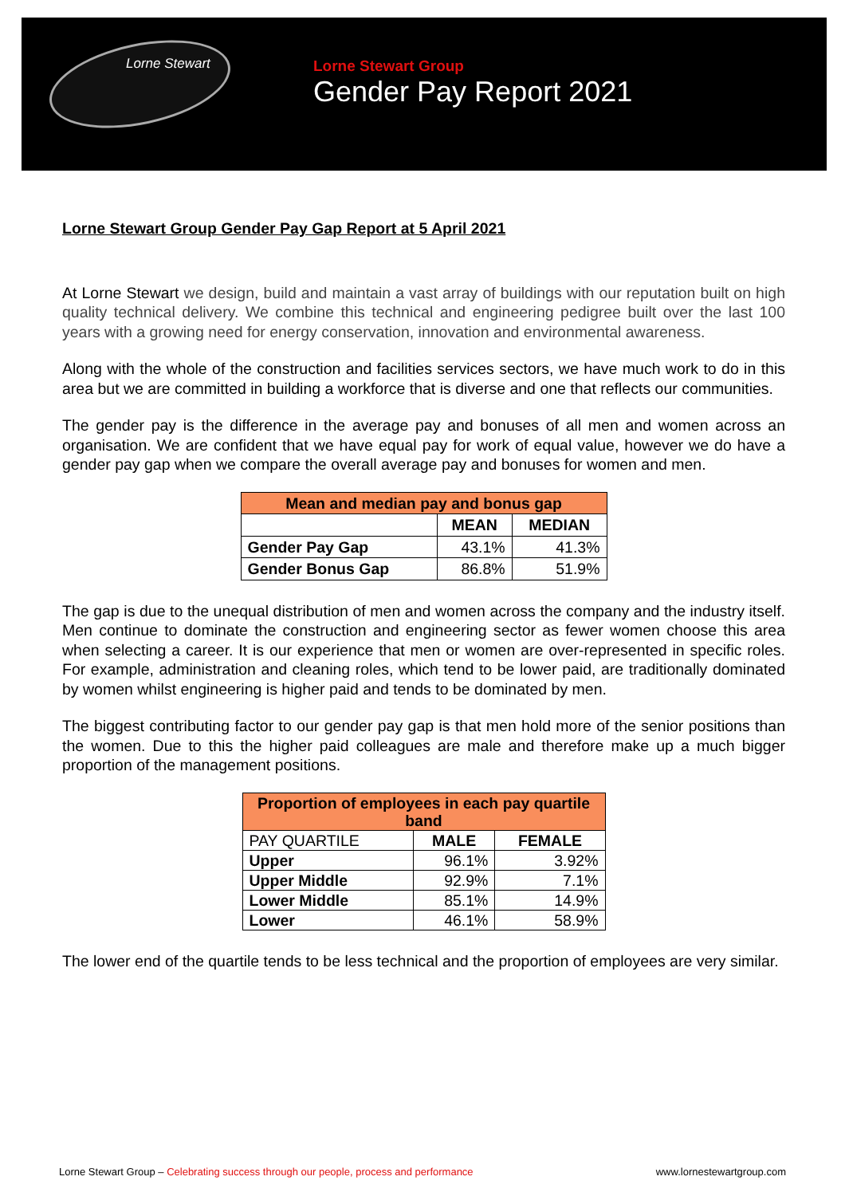Lorne Stewart
Lorne Stewart Group
Gender Pay Report 2021
Lorne Stewart Group Gender Pay Gap Report at 5 April 2021
At Lorne Stewart we design, build and maintain a vast array of buildings with our reputation built on high quality technical delivery. We combine this technical and engineering pedigree built over the last 100 years with a growing need for energy conservation, innovation and environmental awareness.
Along with the whole of the construction and facilities services sectors, we have much work to do in this area but we are committed in building a workforce that is diverse and one that reflects our communities.
The gender pay is the difference in the average pay and bonuses of all men and women across an organisation. We are confident that we have equal pay for work of equal value, however we do have a gender pay gap when we compare the overall average pay and bonuses for women and men.
| Mean and median pay and bonus gap | | |
| --- | --- | --- |
| | MEAN | MEDIAN |
| Gender Pay Gap | 43.1% | 41.3% |
| Gender Bonus Gap | 86.8% | 51.9% |
The gap is due to the unequal distribution of men and women across the company and the industry itself. Men continue to dominate the construction and engineering sector as fewer women choose this area when selecting a career. It is our experience that men or women are over-represented in specific roles. For example, administration and cleaning roles, which tend to be lower paid, are traditionally dominated by women whilst engineering is higher paid and tends to be dominated by men.
The biggest contributing factor to our gender pay gap is that men hold more of the senior positions than the women. Due to this the higher paid colleagues are male and therefore make up a much bigger proportion of the management positions.
| Proportion of employees in each pay quartile band | | |
| --- | --- | --- |
| PAY QUARTILE | MALE | FEMALE |
| Upper | 96.1% | 3.92% |
| Upper Middle | 92.9% | 7.1% |
| Lower Middle | 85.1% | 14.9% |
| Lower | 46.1% | 58.9% |
The lower end of the quartile tends to be less technical and the proportion of employees are very similar.
Lorne Stewart Group – Celebrating success through our people, process and performance www.lornestewartgroup.com